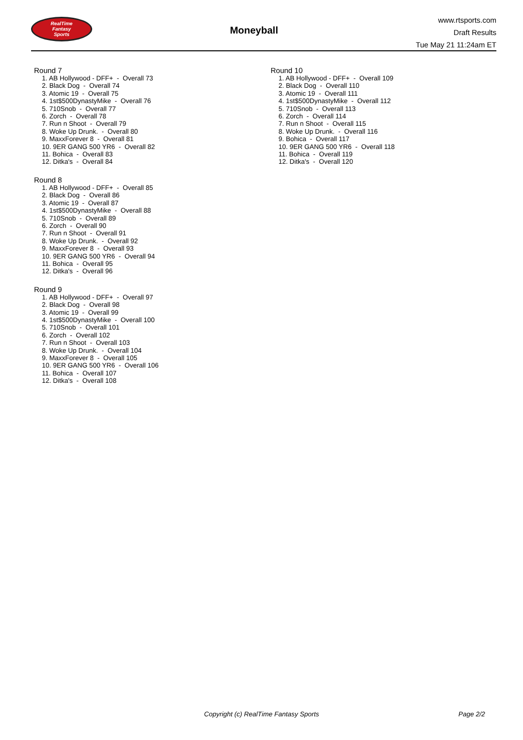RealTime
Fantasy
Sports
Moneyball
www.rtsports.com
Draft Results
Tue May 21 11:24am ET
Round 7
1. AB Hollywood - DFF+ - Overall 73
2. Black Dog - Overall 74
3. Atomic 19 - Overall 75
4. 1st$500DynastyMike - Overall 76
5. 710Snob - Overall 77
6. Zorch - Overall 78
7. Run n Shoot - Overall 79
8. Woke Up Drunk. - Overall 80
9. MaxxForever 8 - Overall 81
10. 9ER GANG 500 YR6 - Overall 82
11. Bohica - Overall 83
12. Ditka's - Overall 84
Round 8
1. AB Hollywood - DFF+ - Overall 85
2. Black Dog - Overall 86
3. Atomic 19 - Overall 87
4. 1st$500DynastyMike - Overall 88
5. 710Snob - Overall 89
6. Zorch - Overall 90
7. Run n Shoot - Overall 91
8. Woke Up Drunk. - Overall 92
9. MaxxForever 8 - Overall 93
10. 9ER GANG 500 YR6 - Overall 94
11. Bohica - Overall 95
12. Ditka's - Overall 96
Round 9
1. AB Hollywood - DFF+ - Overall 97
2. Black Dog - Overall 98
3. Atomic 19 - Overall 99
4. 1st$500DynastyMike - Overall 100
5. 710Snob - Overall 101
6. Zorch - Overall 102
7. Run n Shoot - Overall 103
8. Woke Up Drunk. - Overall 104
9. MaxxForever 8 - Overall 105
10. 9ER GANG 500 YR6 - Overall 106
11. Bohica - Overall 107
12. Ditka's - Overall 108
Round 10
1. AB Hollywood - DFF+ - Overall 109
2. Black Dog - Overall 110
3. Atomic 19 - Overall 111
4. 1st$500DynastyMike - Overall 112
5. 710Snob - Overall 113
6. Zorch - Overall 114
7. Run n Shoot - Overall 115
8. Woke Up Drunk. - Overall 116
9. Bohica - Overall 117
10. 9ER GANG 500 YR6 - Overall 118
11. Bohica - Overall 119
12. Ditka's - Overall 120
Copyright (c) RealTime Fantasy Sports Page 2/2